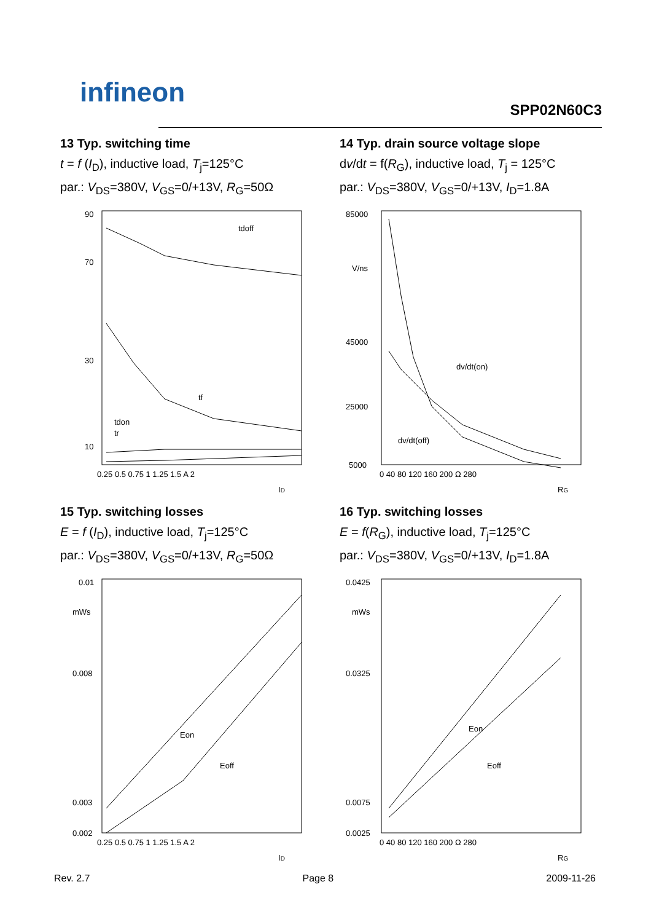infineon
SPP02N60C3
13 Typ. switching time
t = f (I<sub>D</sub>), inductive load, T<sub>j</sub>=125°C
par.: V<sub>DS</sub>=380V, V<sub>GS</sub>=0/+13V, R<sub>G</sub>=50Ω
90
70
30
10
tdoff
tf
tdon
tr
0.25 0.5 0.75 1 1.25 1.5 A 2
ID
14 Typ. drain source voltage slope
dv/dt = f(R<sub>G</sub>), inductive load, T<sub>j</sub> = 125°C
par.: V<sub>DS</sub>=380V, V<sub>GS</sub>=0/+13V, I<sub>D</sub>=1.8A
85000
45000
25000
5000
V/ns
dv/dt(on)
dv/dt(off)
0 40 80 120 160 200 Ω 280
RG
15 Typ. switching losses
E = f (I<sub>D</sub>), inductive load, T<sub>j</sub>=125°C
par.: V<sub>DS</sub>=380V, V<sub>GS</sub>=0/+13V, R<sub>G</sub>=50Ω
0.01
mWs
0.008
0.003
0.002
Eon
Eoff
0.25 0.5 0.75 1 1.25 1.5 A 2
ID
16 Typ. switching losses
E = f(R<sub>G</sub>), inductive load, T<sub>j</sub>=125°C
par.: V<sub>DS</sub>=380V, V<sub>GS</sub>=0/+13V, I<sub>D</sub>=1.8A
0.0425
mWs
0.0325
0.0075
0.0025
Eon
Eoff
0 40 80 120 160 200 Ω 280
RG
Rev. 2.7 Page 8 2009-11-26